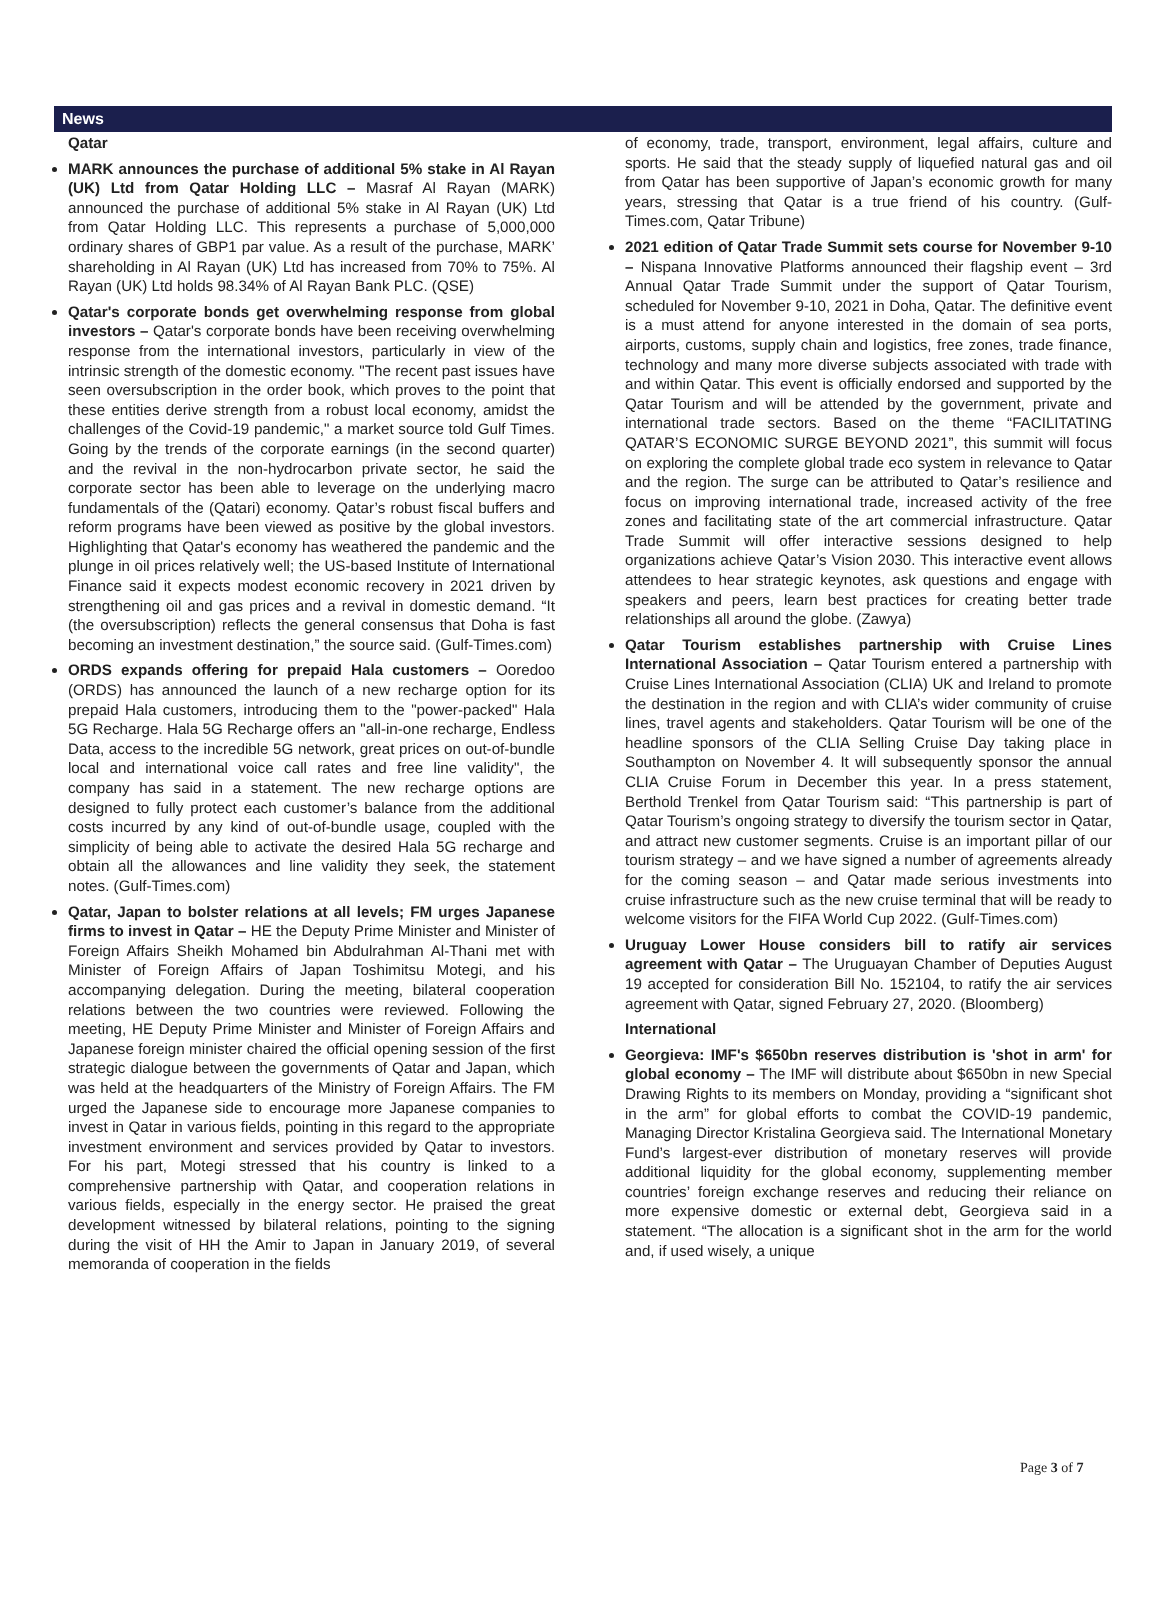News
Qatar
MARK announces the purchase of additional 5% stake in Al Rayan (UK) Ltd from Qatar Holding LLC – Masraf Al Rayan (MARK) announced the purchase of additional 5% stake in Al Rayan (UK) Ltd from Qatar Holding LLC. This represents a purchase of 5,000,000 ordinary shares of GBP1 par value. As a result of the purchase, MARK’ shareholding in Al Rayan (UK) Ltd has increased from 70% to 75%. Al Rayan (UK) Ltd holds 98.34% of Al Rayan Bank PLC. (QSE)
Qatar's corporate bonds get overwhelming response from global investors – Qatar's corporate bonds have been receiving overwhelming response from the international investors, particularly in view of the intrinsic strength of the domestic economy. "The recent past issues have seen oversubscription in the order book, which proves to the point that these entities derive strength from a robust local economy, amidst the challenges of the Covid-19 pandemic," a market source told Gulf Times. Going by the trends of the corporate earnings (in the second quarter) and the revival in the non-hydrocarbon private sector, he said the corporate sector has been able to leverage on the underlying macro fundamentals of the (Qatari) economy. Qatar’s robust fiscal buffers and reform programs have been viewed as positive by the global investors. Highlighting that Qatar's economy has weathered the pandemic and the plunge in oil prices relatively well; the US-based Institute of International Finance said it expects modest economic recovery in 2021 driven by strengthening oil and gas prices and a revival in domestic demand. “It (the oversubscription) reflects the general consensus that Doha is fast becoming an investment destination,” the source said. (Gulf-Times.com)
ORDS expands offering for prepaid Hala customers – Ooredoo (ORDS) has announced the launch of a new recharge option for its prepaid Hala customers, introducing them to the "power-packed" Hala 5G Recharge. Hala 5G Recharge offers an "all-in-one recharge, Endless Data, access to the incredible 5G network, great prices on out-of-bundle local and international voice call rates and free line validity", the company has said in a statement. The new recharge options are designed to fully protect each customer’s balance from the additional costs incurred by any kind of out-of-bundle usage, coupled with the simplicity of being able to activate the desired Hala 5G recharge and obtain all the allowances and line validity they seek, the statement notes. (Gulf-Times.com)
Qatar, Japan to bolster relations at all levels; FM urges Japanese firms to invest in Qatar – HE the Deputy Prime Minister and Minister of Foreign Affairs Sheikh Mohamed bin Abdulrahman Al-Thani met with Minister of Foreign Affairs of Japan Toshimitsu Motegi, and his accompanying delegation. During the meeting, bilateral cooperation relations between the two countries were reviewed. Following the meeting, HE Deputy Prime Minister and Minister of Foreign Affairs and Japanese foreign minister chaired the official opening session of the first strategic dialogue between the governments of Qatar and Japan, which was held at the headquarters of the Ministry of Foreign Affairs. The FM urged the Japanese side to encourage more Japanese companies to invest in Qatar in various fields, pointing in this regard to the appropriate investment environment and services provided by Qatar to investors. For his part, Motegi stressed that his country is linked to a comprehensive partnership with Qatar, and cooperation relations in various fields, especially in the energy sector. He praised the great development witnessed by bilateral relations, pointing to the signing during the visit of HH the Amir to Japan in January 2019, of several memoranda of cooperation in the fields
of economy, trade, transport, environment, legal affairs, culture and sports. He said that the steady supply of liquefied natural gas and oil from Qatar has been supportive of Japan’s economic growth for many years, stressing that Qatar is a true friend of his country. (Gulf-Times.com, Qatar Tribune)
2021 edition of Qatar Trade Summit sets course for November 9-10 – Nispana Innovative Platforms announced their flagship event – 3rd Annual Qatar Trade Summit under the support of Qatar Tourism, scheduled for November 9-10, 2021 in Doha, Qatar. The definitive event is a must attend for anyone interested in the domain of sea ports, airports, customs, supply chain and logistics, free zones, trade finance, technology and many more diverse subjects associated with trade with and within Qatar. This event is officially endorsed and supported by the Qatar Tourism and will be attended by the government, private and international trade sectors. Based on the theme “FACILITATING QATAR’S ECONOMIC SURGE BEYOND 2021”, this summit will focus on exploring the complete global trade eco system in relevance to Qatar and the region. The surge can be attributed to Qatar’s resilience and focus on improving international trade, increased activity of the free zones and facilitating state of the art commercial infrastructure. Qatar Trade Summit will offer interactive sessions designed to help organizations achieve Qatar’s Vision 2030. This interactive event allows attendees to hear strategic keynotes, ask questions and engage with speakers and peers, learn best practices for creating better trade relationships all around the globe. (Zawya)
Qatar Tourism establishes partnership with Cruise Lines International Association – Qatar Tourism entered a partnership with Cruise Lines International Association (CLIA) UK and Ireland to promote the destination in the region and with CLIA’s wider community of cruise lines, travel agents and stakeholders. Qatar Tourism will be one of the headline sponsors of the CLIA Selling Cruise Day taking place in Southampton on November 4. It will subsequently sponsor the annual CLIA Cruise Forum in December this year. In a press statement, Berthold Trenkel from Qatar Tourism said: “This partnership is part of Qatar Tourism’s ongoing strategy to diversify the tourism sector in Qatar, and attract new customer segments. Cruise is an important pillar of our tourism strategy – and we have signed a number of agreements already for the coming season – and Qatar made serious investments into cruise infrastructure such as the new cruise terminal that will be ready to welcome visitors for the FIFA World Cup 2022. (Gulf-Times.com)
Uruguay Lower House considers bill to ratify air services agreement with Qatar – The Uruguayan Chamber of Deputies August 19 accepted for consideration Bill No. 152104, to ratify the air services agreement with Qatar, signed February 27, 2020. (Bloomberg)
International
Georgieva: IMF's $650bn reserves distribution is 'shot in arm' for global economy – The IMF will distribute about $650bn in new Special Drawing Rights to its members on Monday, providing a “significant shot in the arm” for global efforts to combat the COVID-19 pandemic, Managing Director Kristalina Georgieva said. The International Monetary Fund’s largest-ever distribution of monetary reserves will provide additional liquidity for the global economy, supplementing member countries’ foreign exchange reserves and reducing their reliance on more expensive domestic or external debt, Georgieva said in a statement. “The allocation is a significant shot in the arm for the world and, if used wisely, a unique
Page 3 of 7